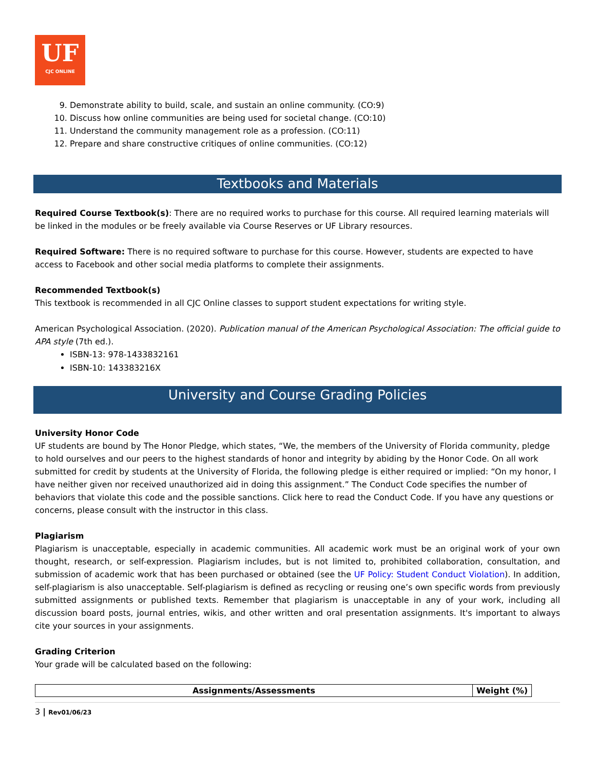UF
CJC ONLINE
9. Demonstrate ability to build, scale, and sustain an online community. (CO:9)
10. Discuss how online communities are being used for societal change. (CO:10)
11. Understand the community management role as a profession. (CO:11)
12. Prepare and share constructive critiques of online communities. (CO:12)
Textbooks and Materials
Required Course Textbook(s): There are no required works to purchase for this course. All required learning materials will be linked in the modules or be freely available via Course Reserves or UF Library resources.
Required Software: There is no required software to purchase for this course. However, students are expected to have access to Facebook and other social media platforms to complete their assignments.
Recommended Textbook(s)
This textbook is recommended in all CJC Online classes to support student expectations for writing style.
American Psychological Association. (2020). Publication manual of the American Psychological Association: The official guide to APA style (7th ed.).
ISBN-13: 978-1433832161
ISBN-10: 143383216X
University and Course Grading Policies
University Honor Code
UF students are bound by The Honor Pledge, which states, “We, the members of the University of Florida community, pledge to hold ourselves and our peers to the highest standards of honor and integrity by abiding by the Honor Code. On all work submitted for credit by students at the University of Florida, the following pledge is either required or implied: “On my honor, I have neither given nor received unauthorized aid in doing this assignment.” The Conduct Code specifies the number of behaviors that violate this code and the possible sanctions. Click here to read the Conduct Code. If you have any questions or concerns, please consult with the instructor in this class.
Plagiarism
Plagiarism is unacceptable, especially in academic communities. All academic work must be an original work of your own thought, research, or self-expression. Plagiarism includes, but is not limited to, prohibited collaboration, consultation, and submission of academic work that has been purchased or obtained (see the UF Policy: Student Conduct Violation). In addition, self-plagiarism is also unacceptable. Self-plagiarism is defined as recycling or reusing one’s own specific words from previously submitted assignments or published texts. Remember that plagiarism is unacceptable in any of your work, including all discussion board posts, journal entries, wikis, and other written and oral presentation assignments. It's important to always cite your sources in your assignments.
Grading Criterion
Your grade will be calculated based on the following:
| Assignments/Assessments | Weight (%) |
| --- | --- |
3 | Rev01/06/23